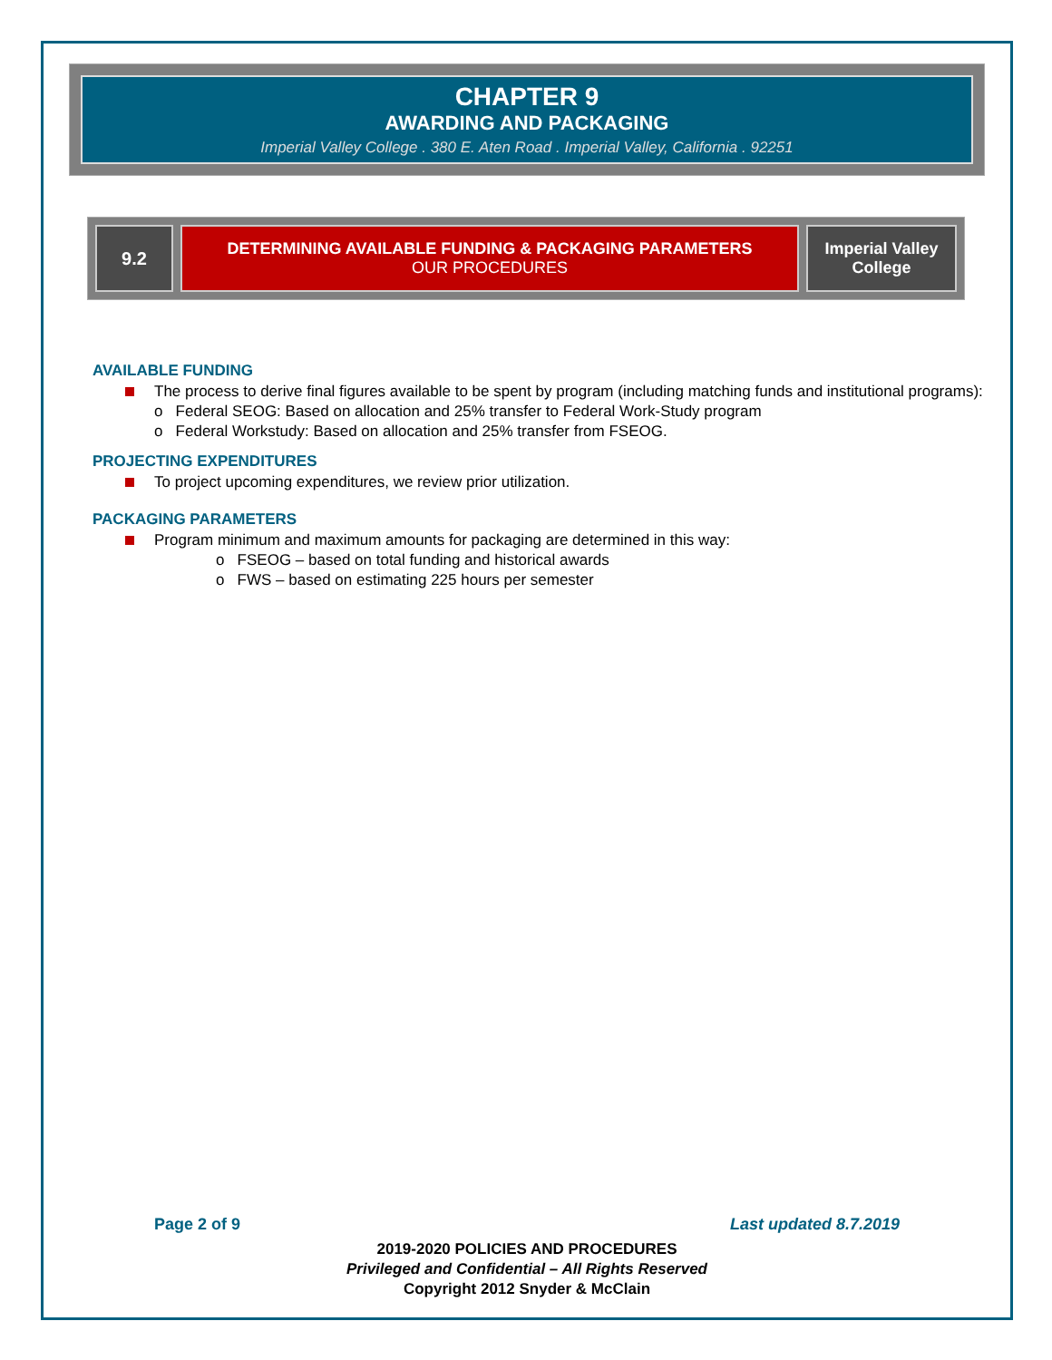CHAPTER 9
AWARDING AND PACKAGING
Imperial Valley College . 380 E. Aten Road . Imperial Valley, California . 92251
| 9.2 | DETERMINING AVAILABLE FUNDING & PACKAGING PARAMETERS OUR PROCEDURES | Imperial Valley College |
AVAILABLE FUNDING
The process to derive final figures available to be spent by program (including matching funds and institutional programs):
o Federal SEOG: Based on allocation and 25% transfer to Federal Work-Study program
o Federal Workstudy: Based on allocation and 25% transfer from FSEOG.
PROJECTING EXPENDITURES
To project upcoming expenditures, we review prior utilization.
PACKAGING PARAMETERS
Program minimum and maximum amounts for packaging are determined in this way:
o FSEOG – based on total funding and historical awards
o FWS – based on estimating 225 hours per semester
Page 2 of 9 Last updated 8.7.2019
2019-2020 POLICIES AND PROCEDURES
Privileged and Confidential – All Rights Reserved
Copyright 2012 Snyder & McClain